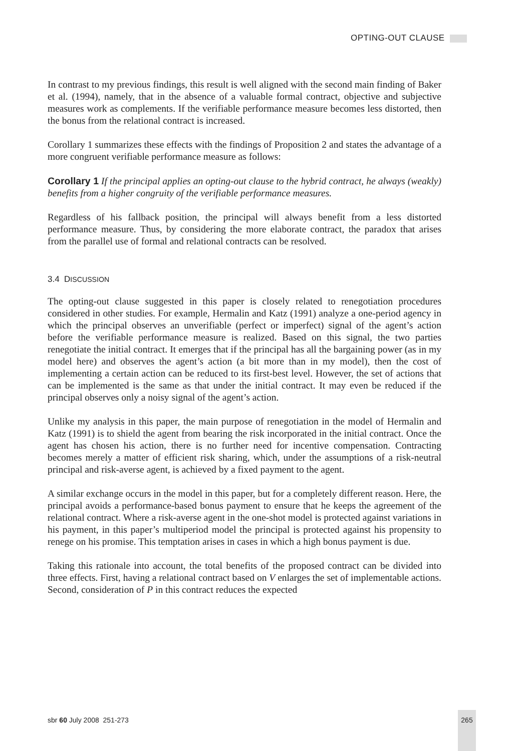OPTING-OUT CLAUSE
In contrast to my previous findings, this result is well aligned with the second main finding of Baker et al. (1994), namely, that in the absence of a valuable formal contract, objective and subjective measures work as complements. If the verifiable performance measure becomes less distorted, then the bonus from the relational contract is increased.
Corollary 1 summarizes these effects with the findings of Proposition 2 and states the advantage of a more congruent verifiable performance measure as follows:
Corollary 1 If the principal applies an opting-out clause to the hybrid contract, he always (weakly) benefits from a higher congruity of the verifiable performance measures.
Regardless of his fallback position, the principal will always benefit from a less distorted performance measure. Thus, by considering the more elaborate contract, the paradox that arises from the parallel use of formal and relational contracts can be resolved.
3.4 DISCUSSION
The opting-out clause suggested in this paper is closely related to renegotiation procedures considered in other studies. For example, Hermalin and Katz (1991) analyze a one-period agency in which the principal observes an unverifiable (perfect or imperfect) signal of the agent’s action before the verifiable performance measure is realized. Based on this signal, the two parties renegotiate the initial contract. It emerges that if the principal has all the bargaining power (as in my model here) and observes the agent’s action (a bit more than in my model), then the cost of implementing a certain action can be reduced to its first-best level. However, the set of actions that can be implemented is the same as that under the initial contract. It may even be reduced if the principal observes only a noisy signal of the agent’s action.
Unlike my analysis in this paper, the main purpose of renegotiation in the model of Hermalin and Katz (1991) is to shield the agent from bearing the risk incorporated in the initial contract. Once the agent has chosen his action, there is no further need for incentive compensation. Contracting becomes merely a matter of efficient risk sharing, which, under the assumptions of a risk-neutral principal and risk-averse agent, is achieved by a fixed payment to the agent.
A similar exchange occurs in the model in this paper, but for a completely different reason. Here, the principal avoids a performance-based bonus payment to ensure that he keeps the agreement of the relational contract. Where a risk-averse agent in the one-shot model is protected against variations in his payment, in this paper’s multiperiod model the principal is protected against his propensity to renege on his promise. This temptation arises in cases in which a high bonus payment is due.
Taking this rationale into account, the total benefits of the proposed contract can be divided into three effects. First, having a relational contract based on V enlarges the set of implementable actions. Second, consideration of P in this contract reduces the expected
sbr 60 July 2008 251-273 265